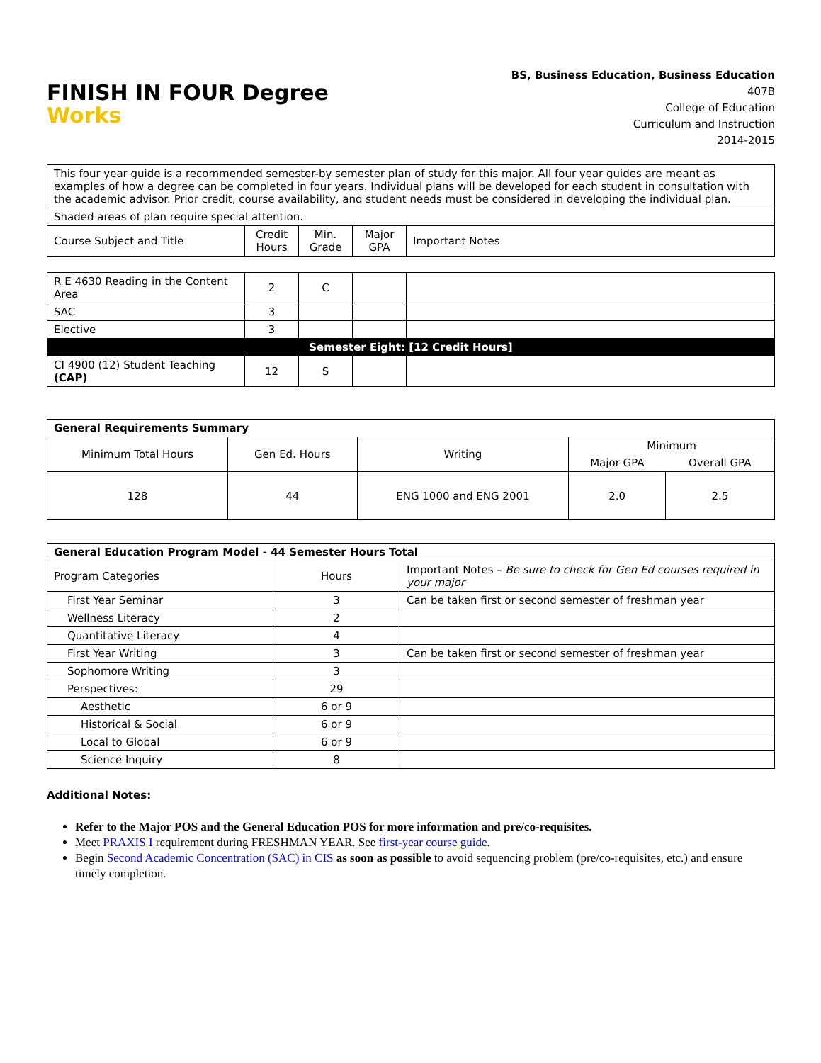FINISH IN FOUR Degree
Works
BS, Business Education, Business Education
407B
College of Education
Curriculum and Instruction
2014-2015
| This four year guide is a recommended semester-by semester plan of study for this major. All four year guides are meant as examples of how a degree can be completed in four years. Individual plans will be developed for each student in consultation with the academic advisor. Prior credit, course availability, and student needs must be considered in developing the individual plan. | | | | |
| Shaded areas of plan require special attention. | | | | |
| Course Subject and Title | Credit Hours | Min. Grade | Major GPA | Important Notes |
| R E 4630 Reading in the Content Area | 2 | C | | |
| SAC | 3 | | | |
| Elective | 3 | | | |
| Semester Eight: [12 Credit Hours] | | | | |
| CI 4900 (12) Student Teaching (CAP) | 12 | S | | |
| General Requirements Summary | | | | |
| --- | --- | --- | --- | --- |
| Minimum Total Hours | Gen Ed. Hours | Writing | Minimum | |
| | | | Major GPA | Overall GPA |
| 128 | 44 | ENG 1000 and ENG 2001 | 2.0 | 2.5 |
| General Education Program Model - 44 Semester Hours Total | | |
| --- | --- | --- |
| Program Categories | Hours | Important Notes – Be sure to check for Gen Ed courses required in your major |
| First Year Seminar | 3 | Can be taken first or second semester of freshman year |
| Wellness Literacy | 2 | |
| Quantitative Literacy | 4 | |
| First Year Writing | 3 | Can be taken first or second semester of freshman year |
| Sophomore Writing | 3 | |
| Perspectives: | 29 | |
| Aesthetic | 6 or 9 | |
| Historical & Social | 6 or 9 | |
| Local to Global | 6 or 9 | |
| Science Inquiry | 8 | |
Additional Notes:
Refer to the Major POS and the General Education POS for more information and pre/co-requisites.
Meet PRAXIS I requirement during FRESHMAN YEAR. See first-year course guide.
Begin Second Academic Concentration (SAC) in CIS as soon as possible to avoid sequencing problem (pre/co-requisites, etc.) and ensure timely completion.